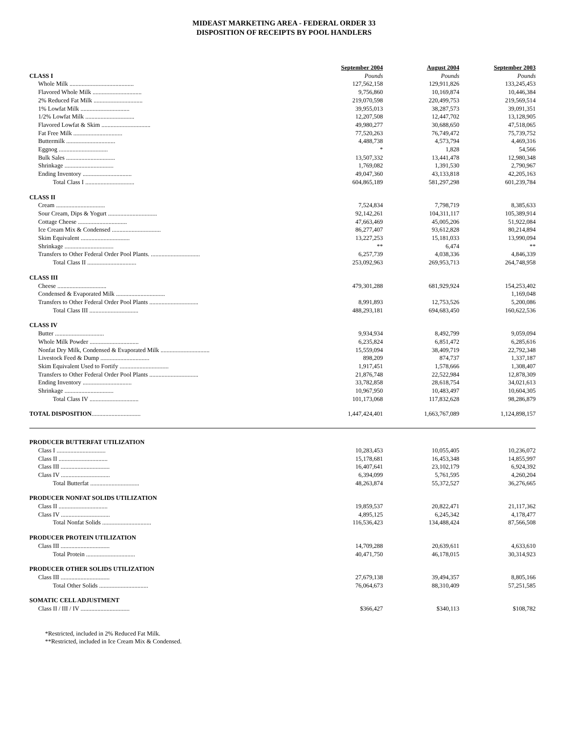MIDEAST MARKETING AREA - FEDERAL ORDER 33
DISPOSITION OF RECEIPTS BY POOL HANDLERS
| | September 2004 | August 2004 | September 2003 |
| --- | --- | --- | --- |
| CLASS I | Pounds | Pounds | Pounds |
| Whole Milk .......................................... | 127,562,158 | 129,911,826 | 133,245,453 |
| Flavored Whole Milk ................................ | 9,756,860 | 10,169,874 | 10,446,384 |
| 2% Reduced Fat Milk ................................ | 219,070,598 | 220,499,753 | 219,569,514 |
| 1% Lowfat Milk ................................ | 39,955,013 | 38,287,573 | 39,091,351 |
| 1/2% Lowfat Milk ................................ | 12,207,508 | 12,447,702 | 13,128,905 |
| Flavored Lowfat & Skim ................................ | 49,980,277 | 30,688,650 | 47,518,065 |
| Fat Free Milk ................................ | 77,520,263 | 76,749,472 | 75,739,752 |
| Buttermilk ................................ | 4,488,738 | 4,573,794 | 4,469,316 |
| Eggnog ................................ | * | 1,828 | 54,566 |
| Bulk Sales ................................ | 13,507,332 | 13,441,478 | 12,980,348 |
| Shrinkage ................................ | 1,769,082 | 1,391,530 | 2,790,967 |
| Ending Inventory ................................ | 49,047,360 | 43,133,818 | 42,205,163 |
| Total Class I ................................ | 604,865,189 | 581,297,298 | 601,239,784 |
| CLASS II | | | |
| Cream ................................ | 7,524,834 | 7,798,719 | 8,385,633 |
| Sour Cream, Dips & Yogurt ................................ | 92,142,261 | 104,311,117 | 105,389,914 |
| Cottage Cheese ................................ | 47,663,469 | 45,005,206 | 51,922,084 |
| Ice Cream Mix & Condensed ................................ | 86,277,407 | 93,612,828 | 80,214,894 |
| Skim Equivalent ................................ | 13,227,253 | 15,181,033 | 13,990,094 |
| Shrinkage ................................ | ** | 6,474 | ** |
| Transfers to Other Federal Order Pool Plants. ................................ | 6,257,739 | 4,038,336 | 4,846,339 |
| Total Class II ................................ | 253,092,963 | 269,953,713 | 264,748,958 |
| CLASS III | | | |
| Cheese ................................ | 479,301,288 | 681,929,924 | 154,253,402 |
| Condensed & Evaporated Milk ................................ | | | 1,169,048 |
| Transfers to Other Federal Order Pool Plants ................................ | 8,991,893 | 12,753,526 | 5,200,086 |
| Total Class III ................................ | 488,293,181 | 694,683,450 | 160,622,536 |
| CLASS IV | | | |
| Butter ................................ | 9,934,934 | 8,492,799 | 9,059,094 |
| Whole Milk Powder ................................ | 6,235,824 | 6,851,472 | 6,285,616 |
| Nonfat Dry Milk, Condensed & Evaporated Milk ................................ | 15,559,094 | 38,409,719 | 22,792,348 |
| Livestock Feed & Dump ................................ | 898,209 | 874,737 | 1,337,187 |
| Skim Equivalent Used to Fortify ................................ | 1,917,451 | 1,578,666 | 1,308,407 |
| Transfers to Other Federal Order Pool Plants ................................ | 21,876,748 | 22,522,984 | 12,878,309 |
| Ending Inventory ................................ | 33,782,858 | 28,618,754 | 34,021,613 |
| Shrinkage ................................ | 10,967,950 | 10,483,497 | 10,604,305 |
| Total Class IV ................................ | 101,173,068 | 117,832,628 | 98,286,879 |
| TOTAL DISPOSITION ................................ | 1,447,424,401 | 1,663,767,089 | 1,124,898,157 |
| PRODUCER BUTTERFAT UTILIZATION | | | |
| Class I ................................ | 10,283,453 | 10,055,405 | 10,236,072 |
| Class II ................................ | 15,178,681 | 16,453,348 | 14,855,997 |
| Class III ................................ | 16,407,641 | 23,102,179 | 6,924,392 |
| Class IV ................................ | 6,394,099 | 5,761,595 | 4,260,204 |
| Total Butterfat ................................ | 48,263,874 | 55,372,527 | 36,276,665 |
| PRODUCER NONFAT SOLIDS UTILIZATION | | | |
| Class II ................................ | 19,859,537 | 20,822,471 | 21,117,362 |
| Class IV ................................ | 4,895,125 | 6,245,342 | 4,178,477 |
| Total Nonfat Solids ................................ | 116,536,423 | 134,488,424 | 87,566,508 |
| PRODUCER PROTEIN UTILIZATION | | | |
| Class III ................................ | 14,709,288 | 20,639,611 | 4,633,610 |
| Total Protein ................................ | 40,471,750 | 46,178,015 | 30,314,923 |
| PRODUCER OTHER SOLIDS UTILIZATION | | | |
| Class III ................................ | 27,679,138 | 39,494,357 | 8,805,166 |
| Total Other Solids ................................ | 76,064,673 | 88,310,409 | 57,251,585 |
| SOMATIC CELL ADJUSTMENT | | | |
| Class II / III / IV ................................ | $366,427 | $340,113 | $108,782 |
*Restricted, included in 2% Reduced Fat Milk.
**Restricted, included in Ice Cream Mix & Condensed.